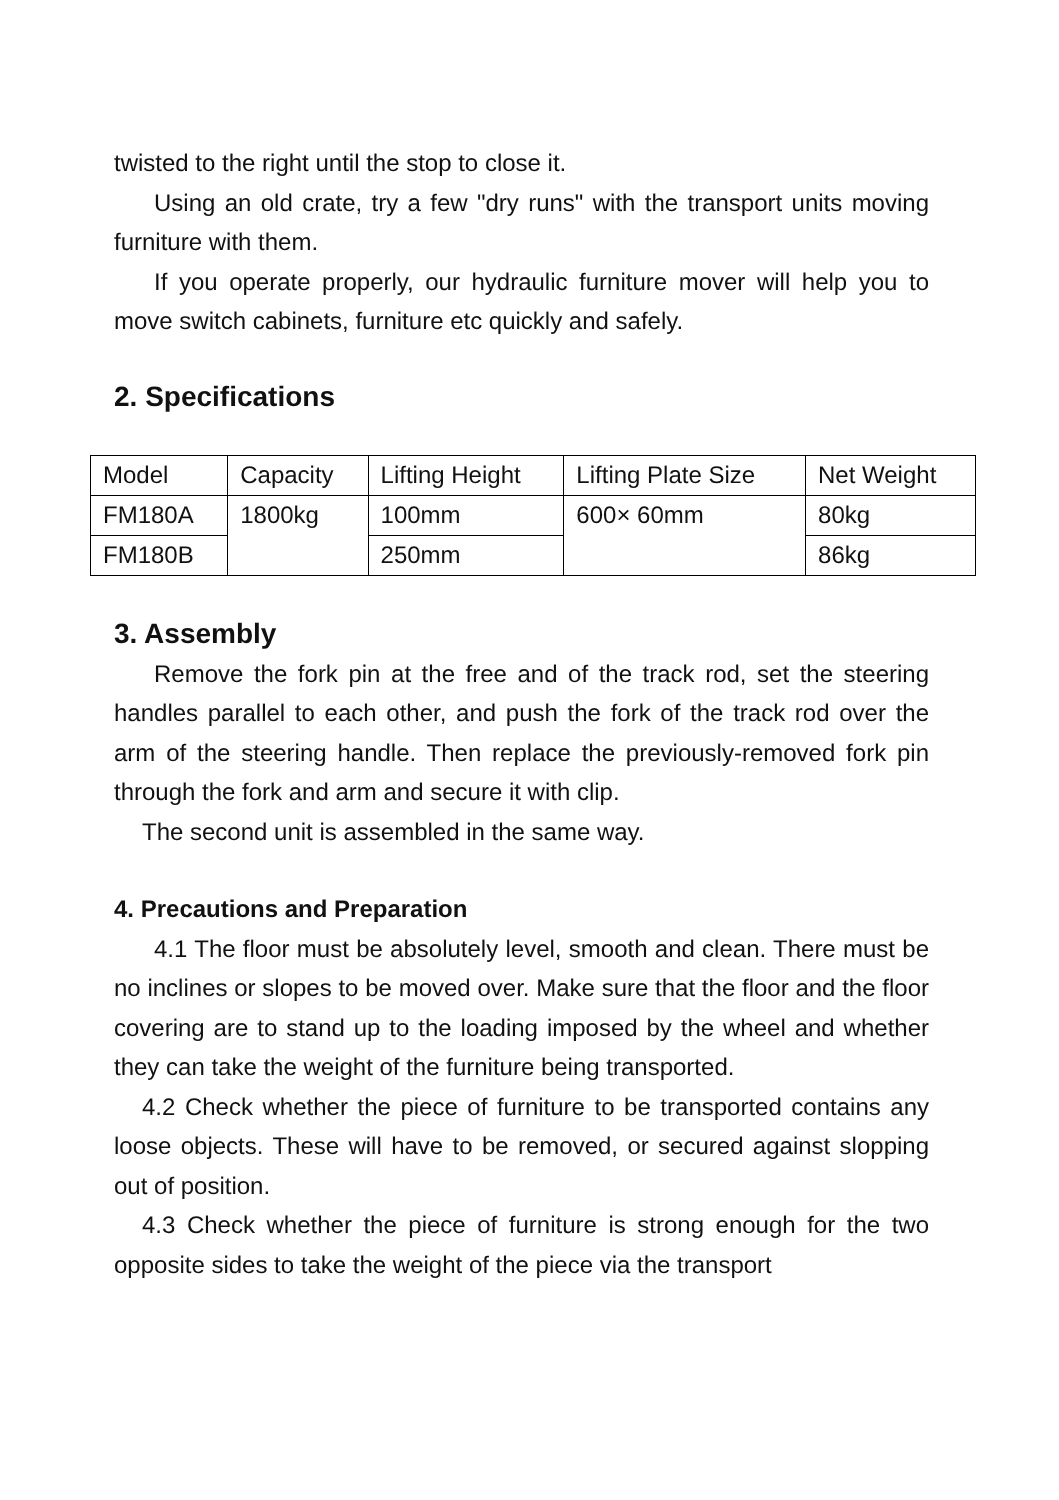twisted to the right until the stop to close it.
Using an old crate, try a few "dry runs" with the transport units moving furniture with them.
If you operate properly, our hydraulic furniture mover will help you to move switch cabinets, furniture etc quickly and safely.
2. Specifications
| Model | Capacity | Lifting Height | Lifting Plate Size | Net Weight |
| FM180A | 1800kg | 100mm | 600× 60mm | 80kg |
| FM180B | | 250mm | | 86kg |
3. Assembly
Remove the fork pin at the free and of the track rod, set the steering handles parallel to each other, and push the fork of the track rod over the arm of the steering handle. Then replace the previously-removed fork pin through the fork and arm and secure it with clip.
The second unit is assembled in the same way.
4. Precautions and Preparation
4.1 The floor must be absolutely level, smooth and clean. There must be no inclines or slopes to be moved over. Make sure that the floor and the floor covering are to stand up to the loading imposed by the wheel and whether they can take the weight of the furniture being transported.
4.2 Check whether the piece of furniture to be transported contains any loose objects. These will have to be removed, or secured against slopping out of position.
4.3 Check whether the piece of furniture is strong enough for the two opposite sides to take the weight of the piece via the transport